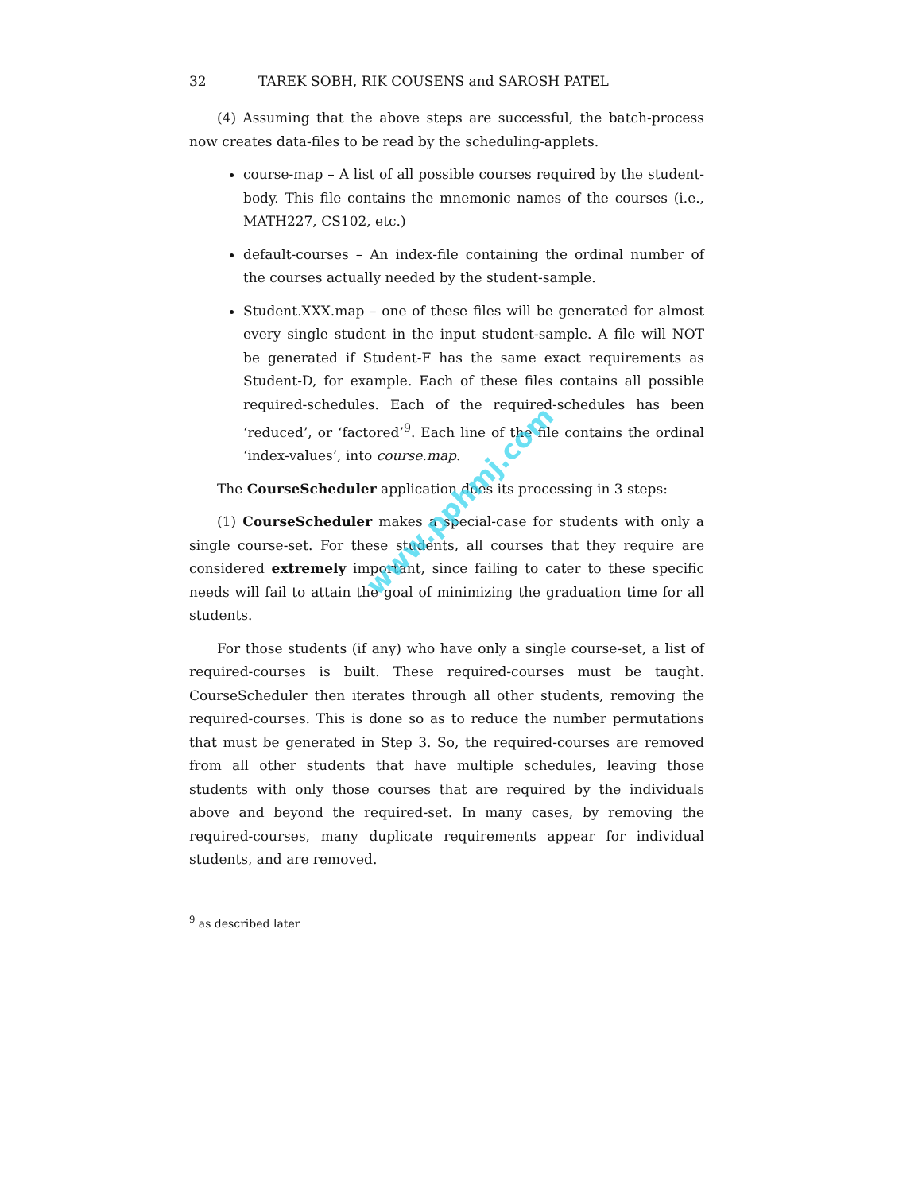32 TAREK SOBH, RIK COUSENS and SAROSH PATEL
(4) Assuming that the above steps are successful, the batch-process now creates data-files to be read by the scheduling-applets.
course-map – A list of all possible courses required by the student-body. This file contains the mnemonic names of the courses (i.e., MATH227, CS102, etc.)
default-courses – An index-file containing the ordinal number of the courses actually needed by the student-sample.
Student.XXX.map – one of these files will be generated for almost every single student in the input student-sample. A file will NOT be generated if Student-F has the same exact requirements as Student-D, for example. Each of these files contains all possible required-schedules. Each of the required-schedules has been ‘reduced’, or ‘factored’<sup>9</sup>. Each line of the file contains the ordinal ‘index-values’, into course.map.
The CourseScheduler application does its processing in 3 steps:
(1) CourseScheduler makes a special-case for students with only a single course-set. For these students, all courses that they require are considered extremely important, since failing to cater to these specific needs will fail to attain the goal of minimizing the graduation time for all students.
For those students (if any) who have only a single course-set, a list of required-courses is built. These required-courses must be taught. CourseScheduler then iterates through all other students, removing the required-courses. This is done so as to reduce the number permutations that must be generated in Step 3. So, the required-courses are removed from all other students that have multiple schedules, leaving those students with only those courses that are required by the individuals above and beyond the required-set. In many cases, by removing the required-courses, many duplicate requirements appear for individual students, and are removed.
<sup>9</sup> as described later
www.pphmj.com